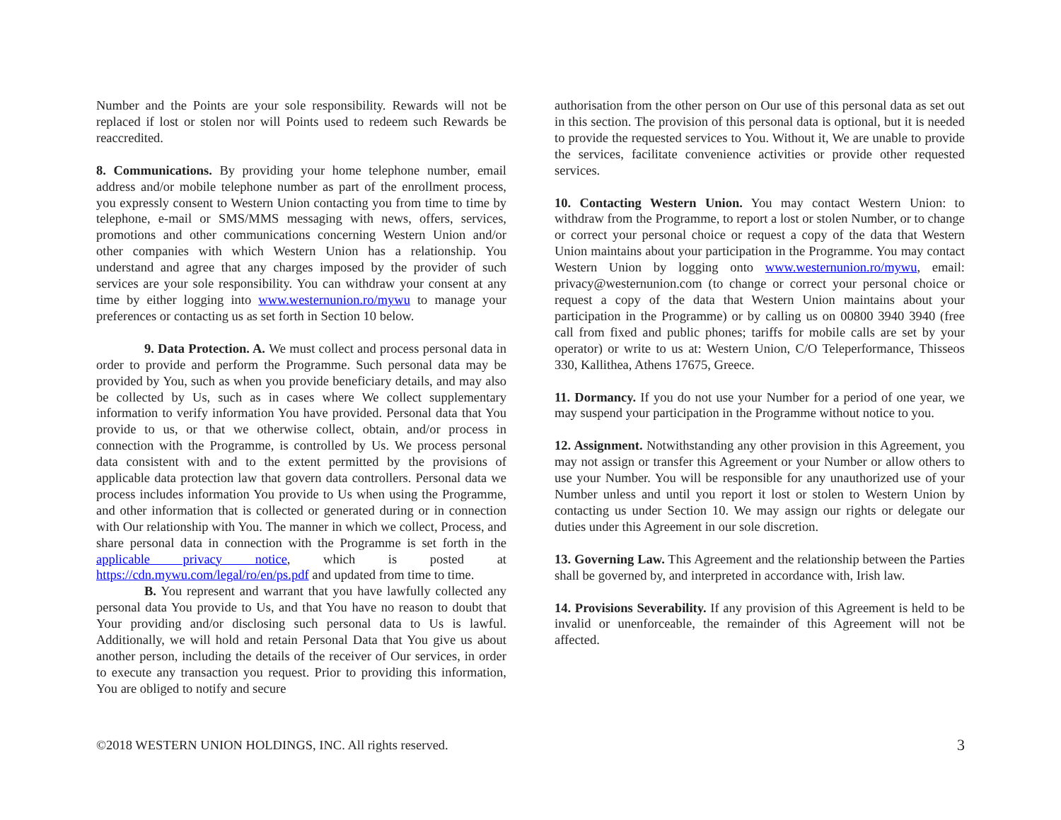Number and the Points are your sole responsibility. Rewards will not be replaced if lost or stolen nor will Points used to redeem such Rewards be reaccredited.
8. Communications. By providing your home telephone number, email address and/or mobile telephone number as part of the enrollment process, you expressly consent to Western Union contacting you from time to time by telephone, e-mail or SMS/MMS messaging with news, offers, services, promotions and other communications concerning Western Union and/or other companies with which Western Union has a relationship. You understand and agree that any charges imposed by the provider of such services are your sole responsibility. You can withdraw your consent at any time by either logging into www.westernunion.ro/mywu to manage your preferences or contacting us as set forth in Section 10 below.
9. Data Protection. A. We must collect and process personal data in order to provide and perform the Programme. Such personal data may be provided by You, such as when you provide beneficiary details, and may also be collected by Us, such as in cases where We collect supplementary information to verify information You have provided. Personal data that You provide to us, or that we otherwise collect, obtain, and/or process in connection with the Programme, is controlled by Us. We process personal data consistent with and to the extent permitted by the provisions of applicable data protection law that govern data controllers. Personal data we process includes information You provide to Us when using the Programme, and other information that is collected or generated during or in connection with Our relationship with You. The manner in which we collect, Process, and share personal data in connection with the Programme is set forth in the applicable privacy notice, which is posted at https://cdn.mywu.com/legal/ro/en/ps.pdf and updated from time to time.
B. You represent and warrant that you have lawfully collected any personal data You provide to Us, and that You have no reason to doubt that Your providing and/or disclosing such personal data to Us is lawful. Additionally, we will hold and retain Personal Data that You give us about another person, including the details of the receiver of Our services, in order to execute any transaction you request. Prior to providing this information, You are obliged to notify and secure
authorisation from the other person on Our use of this personal data as set out in this section. The provision of this personal data is optional, but it is needed to provide the requested services to You. Without it, We are unable to provide the services, facilitate convenience activities or provide other requested services.
10. Contacting Western Union. You may contact Western Union: to withdraw from the Programme, to report a lost or stolen Number, or to change or correct your personal choice or request a copy of the data that Western Union maintains about your participation in the Programme. You may contact Western Union by logging onto www.westernunion.ro/mywu, email: privacy@westernunion.com (to change or correct your personal choice or request a copy of the data that Western Union maintains about your participation in the Programme) or by calling us on 00800 3940 3940 (free call from fixed and public phones; tariffs for mobile calls are set by your operator) or write to us at: Western Union, C/O Teleperformance, Thisseos 330, Kallithea, Athens 17675, Greece.
11. Dormancy. If you do not use your Number for a period of one year, we may suspend your participation in the Programme without notice to you.
12. Assignment. Notwithstanding any other provision in this Agreement, you may not assign or transfer this Agreement or your Number or allow others to use your Number. You will be responsible for any unauthorized use of your Number unless and until you report it lost or stolen to Western Union by contacting us under Section 10. We may assign our rights or delegate our duties under this Agreement in our sole discretion.
13. Governing Law. This Agreement and the relationship between the Parties shall be governed by, and interpreted in accordance with, Irish law.
14. Provisions Severability. If any provision of this Agreement is held to be invalid or unenforceable, the remainder of this Agreement will not be affected.
©2018 WESTERN UNION HOLDINGS, INC. All rights reserved. 3